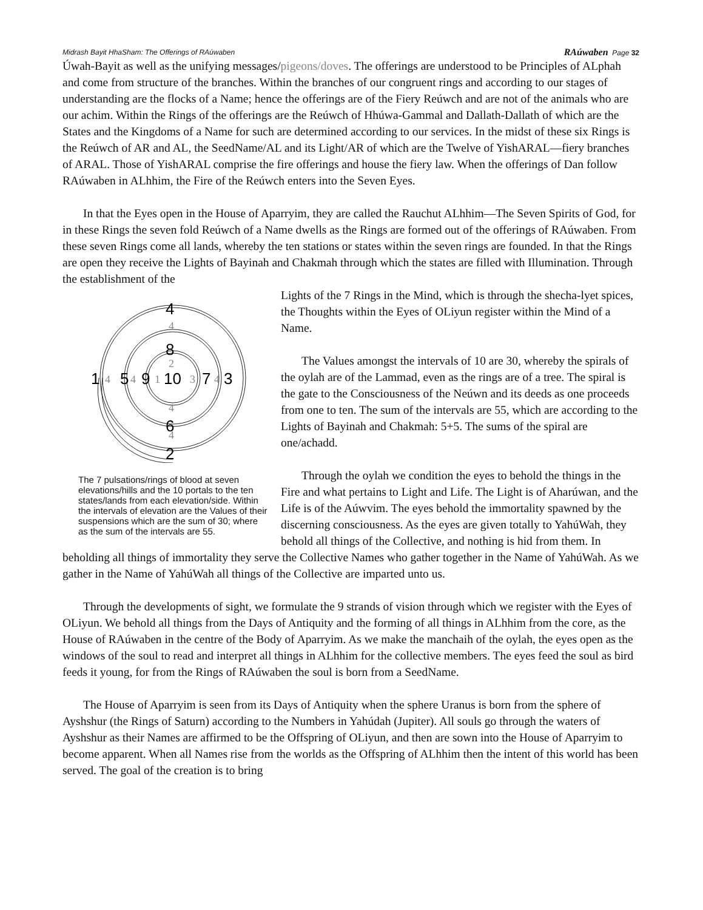Midrash Bayit HhaSham: The Offerings of RAúwaben RAúwaben Page 32
Úwah-Bayit as well as the unifying messages/pigeons/doves. The offerings are understood to be Principles of ALphah and come from structure of the branches. Within the branches of our congruent rings and according to our stages of understanding are the flocks of a Name; hence the offerings are of the Fiery Reúwch and are not of the animals who are our achim. Within the Rings of the offerings are the Reúwch of Hhúwa-Gammal and Dallath-Dallath of which are the States and the Kingdoms of a Name for such are determined according to our services. In the midst of these six Rings is the Reúwch of AR and AL, the SeedName/AL and its Light/AR of which are the Twelve of YishARAL—fiery branches of ARAL. Those of YishARAL comprise the fire offerings and house the fiery law. When the offerings of Dan follow RAúwaben in ALhhim, the Fire of the Reúwch enters into the Seven Eyes.
In that the Eyes open in the House of Aparryim, they are called the Rauchut ALhhim—The Seven Spirits of God, for in these Rings the seven fold Reúwch of a Name dwells as the Rings are formed out of the offerings of RAúwaben. From these seven Rings come all lands, whereby the ten stations or states within the seven rings are founded. In that the Rings are open they receive the Lights of Bayinah and Chakmah through which the states are filled with Illumination. Through the establishment of the
4
8
1
5
9
10
7
3
6
2
4
2
4
4
1
3
4
4
4
The 7 pulsations/rings of blood at seven elevations/hills and the 10 portals to the ten states/lands from each elevation/side. Within the intervals of elevation are the Values of their suspensions which are the sum of 30; where as the sum of the intervals are 55.
Lights of the 7 Rings in the Mind, which is through the shecha-lyet spices, the Thoughts within the Eyes of OLiyun register within the Mind of a Name.
The Values amongst the intervals of 10 are 30, whereby the spirals of the oylah are of the Lammad, even as the rings are of a tree. The spiral is the gate to the Consciousness of the Neúwn and its deeds as one proceeds from one to ten. The sum of the intervals are 55, which are according to the Lights of Bayinah and Chakmah: 5+5. The sums of the spiral are one/achadd.
Through the oylah we condition the eyes to behold the things in the Fire and what pertains to Light and Life. The Light is of Aharúwan, and the Life is of the Aúwvim. The eyes behold the immortality spawned by the discerning consciousness. As the eyes are given totally to YahúWah, they behold all things of the Collective, and nothing is hid from them. In beholding all things of immortality they serve the Collective Names who gather together in the Name of YahúWah. As we gather in the Name of YahúWah all things of the Collective are imparted unto us.
Through the developments of sight, we formulate the 9 strands of vision through which we register with the Eyes of OLiyun. We behold all things from the Days of Antiquity and the forming of all things in ALhhim from the core, as the House of RAúwaben in the centre of the Body of Aparryim. As we make the manchaih of the oylah, the eyes open as the windows of the soul to read and interpret all things in ALhhim for the collective members. The eyes feed the soul as bird feeds it young, for from the Rings of RAúwaben the soul is born from a SeedName.
The House of Aparryim is seen from its Days of Antiquity when the sphere Uranus is born from the sphere of Ayshshur (the Rings of Saturn) according to the Numbers in Yahúdah (Jupiter). All souls go through the waters of Ayshshur as their Names are affirmed to be the Offspring of OLiyun, and then are sown into the House of Aparryim to become apparent. When all Names rise from the worlds as the Offspring of ALhhim then the intent of this world has been served. The goal of the creation is to bring